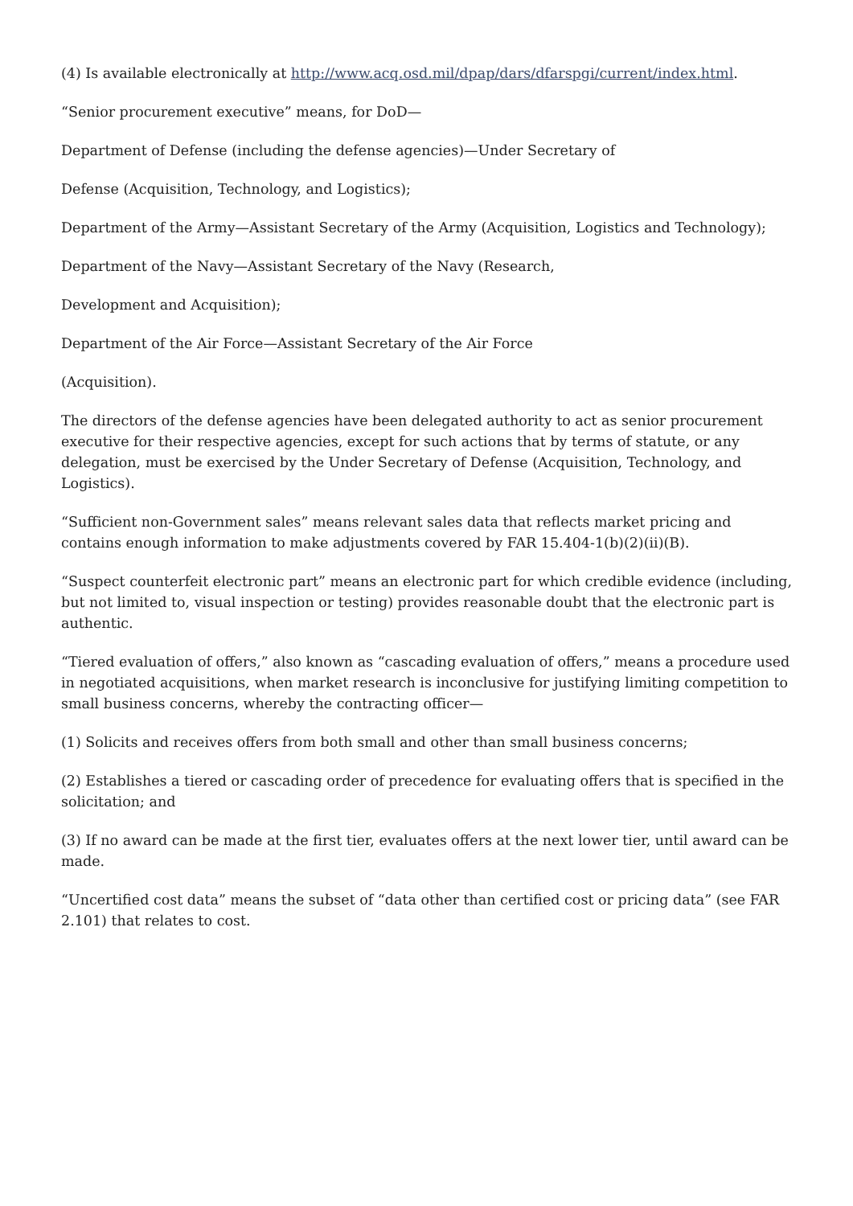(4) Is available electronically at http://www.acq.osd.mil/dpap/dars/dfarspgi/current/index.html.
“Senior procurement executive” means, for DoD—
Department of Defense (including the defense agencies)—Under Secretary of
Defense (Acquisition, Technology, and Logistics);
Department of the Army—Assistant Secretary of the Army (Acquisition, Logistics and Technology);
Department of the Navy—Assistant Secretary of the Navy (Research,
Development and Acquisition);
Department of the Air Force—Assistant Secretary of the Air Force
(Acquisition).
The directors of the defense agencies have been delegated authority to act as senior procurement executive for their respective agencies, except for such actions that by terms of statute, or any delegation, must be exercised by the Under Secretary of Defense (Acquisition, Technology, and Logistics).
“Sufficient non-Government sales” means relevant sales data that reflects market pricing and contains enough information to make adjustments covered by FAR 15.404-1(b)(2)(ii)(B).
“Suspect counterfeit electronic part” means an electronic part for which credible evidence (including, but not limited to, visual inspection or testing) provides reasonable doubt that the electronic part is authentic.
“Tiered evaluation of offers,” also known as “cascading evaluation of offers,” means a procedure used in negotiated acquisitions, when market research is inconclusive for justifying limiting competition to small business concerns, whereby the contracting officer—
(1) Solicits and receives offers from both small and other than small business concerns;
(2) Establishes a tiered or cascading order of precedence for evaluating offers that is specified in the solicitation; and
(3) If no award can be made at the first tier, evaluates offers at the next lower tier, until award can be made.
“Uncertified cost data” means the subset of “data other than certified cost or pricing data” (see FAR 2.101) that relates to cost.